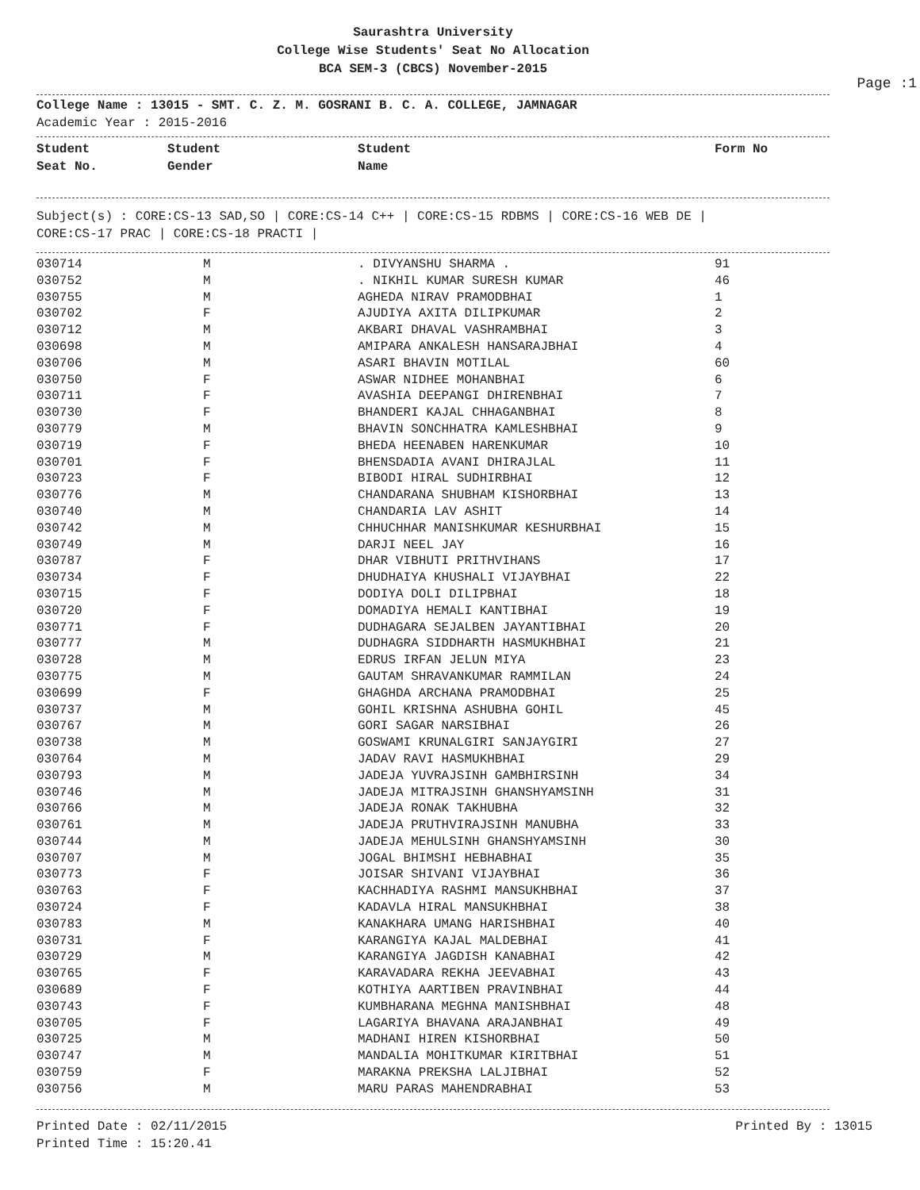Saurashtra University
College Wise Students' Seat No Allocation
BCA SEM-3 (CBCS) November-2015
Page :1
College Name : 13015 - SMT. C. Z. M. GOSRANI B. C. A. COLLEGE, JAMNAGAR
Academic Year : 2015-2016
| Student Seat No. | Student Gender | Student Name | Form No |
| --- | --- | --- | --- |
Subject(s) : CORE:CS-13 SAD,SO | CORE:CS-14 C++ | CORE:CS-15 RDBMS | CORE:CS-16 WEB DE |
CORE:CS-17 PRAC | CORE:CS-18 PRACTI |
| 030714 | M | . DIVYANSHU SHARMA . | 91 |
| 030752 | M | . NIKHIL KUMAR SURESH KUMAR | 46 |
| 030755 | M | AGHEDA NIRAV PRAMODBHAI | 1 |
| 030702 | F | AJUDIYA AXITA DILIPKUMAR | 2 |
| 030712 | M | AKBARI DHAVAL VASHRAMBHAI | 3 |
| 030698 | M | AMIPARA ANKALESH HANSARAJBHAI | 4 |
| 030706 | M | ASARI BHAVIN MOTILAL | 60 |
| 030750 | F | ASWAR NIDHEE MOHANBHAI | 6 |
| 030711 | F | AVASHIA DEEPANGI DHIRENBHAI | 7 |
| 030730 | F | BHANDERI KAJAL CHHAGANBHAI | 8 |
| 030779 | M | BHAVIN SONCHHATRA KAMLESHBHAI | 9 |
| 030719 | F | BHEDA HEENABEN HARENKUMAR | 10 |
| 030701 | F | BHENSDADIA AVANI DHIRAJLAL | 11 |
| 030723 | F | BIBODI HIRAL SUDHIRBHAI | 12 |
| 030776 | M | CHANDARANA SHUBHAM KISHORBHAI | 13 |
| 030740 | M | CHANDARIA LAV ASHIT | 14 |
| 030742 | M | CHHUCHHAR MANISHKUMAR KESHURBHAI | 15 |
| 030749 | M | DARJI NEEL JAY | 16 |
| 030787 | F | DHAR VIBHUTI PRITHVIHANS | 17 |
| 030734 | F | DHUDHAIYA KHUSHALI VIJAYBHAI | 22 |
| 030715 | F | DODIYA DOLI DILIPBHAI | 18 |
| 030720 | F | DOMADIYA HEMALI KANTIBHAI | 19 |
| 030771 | F | DUDHAGARA SEJALBEN JAYANTIBHAI | 20 |
| 030777 | M | DUDHAGRA SIDDHARTH HASMUKHBHAI | 21 |
| 030728 | M | EDRUS IRFAN JELUN MIYA | 23 |
| 030775 | M | GAUTAM SHRAVANKUMAR RAMMILAN | 24 |
| 030699 | F | GHAGHDA ARCHANA PRAMODBHAI | 25 |
| 030737 | M | GOHIL KRISHNA ASHUBHA GOHIL | 45 |
| 030767 | M | GORI SAGAR NARSIBHAI | 26 |
| 030738 | M | GOSWAMI KRUNALGIRI SANJAYGIRI | 27 |
| 030764 | M | JADAV RAVI HASMUKHBHAI | 29 |
| 030793 | M | JADEJA YUVRAJSINH GAMBHIRSINH | 34 |
| 030746 | M | JADEJA MITRAJSINH GHANSHYAMSINH | 31 |
| 030766 | M | JADEJA RONAK TAKHUBHA | 32 |
| 030761 | M | JADEJA PRUTHVIRAJSINH MANUBHA | 33 |
| 030744 | M | JADEJA MEHULSINH GHANSHYAMSINH | 30 |
| 030707 | M | JOGAL BHIMSHI HEBHABHAI | 35 |
| 030773 | F | JOISAR SHIVANI VIJAYBHAI | 36 |
| 030763 | F | KACHHADIYA RASHMI MANSUKHBHAI | 37 |
| 030724 | F | KADAVLA HIRAL MANSUKHBHAI | 38 |
| 030783 | M | KANAKHARA UMANG HARISHBHAI | 40 |
| 030731 | F | KARANGIYA KAJAL MALDEBHAI | 41 |
| 030729 | M | KARANGIYA JAGDISH KANABHAI | 42 |
| 030765 | F | KARAVADARA REKHA JEEVABHAI | 43 |
| 030689 | F | KOTHIYA AARTIBEN PRAVINBHAI | 44 |
| 030743 | F | KUMBHARANA MEGHNA MANISHBHAI | 48 |
| 030705 | F | LAGARIYA BHAVANA ARAJANBHAI | 49 |
| 030725 | M | MADHANI HIREN KISHORBHAI | 50 |
| 030747 | M | MANDALIA MOHITKUMAR KIRITBHAI | 51 |
| 030759 | F | MARAKNA PREKSHA LALJIBHAI | 52 |
| 030756 | M | MARU PARAS MAHENDRABHAI | 53 |
Printed Date : 02/11/2015 Printed By : 13015
Printed Time : 15:20.41